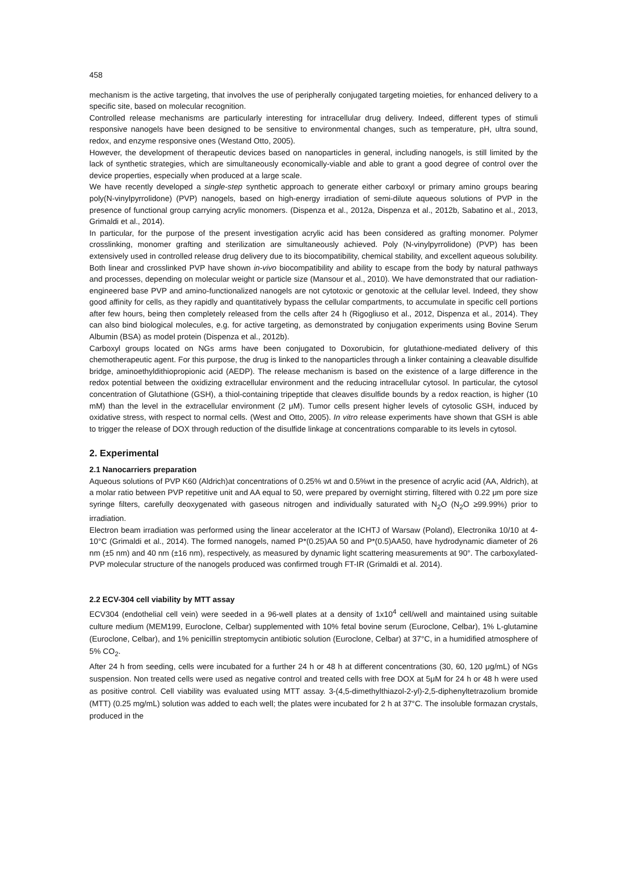458
mechanism is the active targeting, that involves the use of peripherally conjugated targeting moieties, for enhanced delivery to a specific site, based on molecular recognition.
Controlled release mechanisms are particularly interesting for intracellular drug delivery. Indeed, different types of stimuli responsive nanogels have been designed to be sensitive to environmental changes, such as temperature, pH, ultra sound, redox, and enzyme responsive ones (Westand Otto, 2005).
However, the development of therapeutic devices based on nanoparticles in general, including nanogels, is still limited by the lack of synthetic strategies, which are simultaneously economically-viable and able to grant a good degree of control over the device properties, especially when produced at a large scale.
We have recently developed a single-step synthetic approach to generate either carboxyl or primary amino groups bearing poly(N-vinylpyrrolidone) (PVP) nanogels, based on high-energy irradiation of semi-dilute aqueous solutions of PVP in the presence of functional group carrying acrylic monomers. (Dispenza et al., 2012a, Dispenza et al., 2012b, Sabatino et al., 2013, Grimaldi et al., 2014).
In particular, for the purpose of the present investigation acrylic acid has been considered as grafting monomer. Polymer crosslinking, monomer grafting and sterilization are simultaneously achieved. Poly (N-vinylpyrrolidone) (PVP) has been extensively used in controlled release drug delivery due to its biocompatibility, chemical stability, and excellent aqueous solubility. Both linear and crosslinked PVP have shown in-vivo biocompatibility and ability to escape from the body by natural pathways and processes, depending on molecular weight or particle size (Mansour et al., 2010). We have demonstrated that our radiation-engineered base PVP and amino-functionalized nanogels are not cytotoxic or genotoxic at the cellular level. Indeed, they show good affinity for cells, as they rapidly and quantitatively bypass the cellular compartments, to accumulate in specific cell portions after few hours, being then completely released from the cells after 24 h (Rigogliuso et al., 2012, Dispenza et al., 2014). They can also bind biological molecules, e.g. for active targeting, as demonstrated by conjugation experiments using Bovine Serum Albumin (BSA) as model protein (Dispenza et al., 2012b).
Carboxyl groups located on NGs arms have been conjugated to Doxorubicin, for glutathione-mediated delivery of this chemotherapeutic agent. For this purpose, the drug is linked to the nanoparticles through a linker containing a cleavable disulfide bridge, aminoethyldithiopropionic acid (AEDP). The release mechanism is based on the existence of a large difference in the redox potential between the oxidizing extracellular environment and the reducing intracellular cytosol. In particular, the cytosol concentration of Glutathione (GSH), a thiol-containing tripeptide that cleaves disulfide bounds by a redox reaction, is higher (10 mM) than the level in the extracellular environment (2 μM). Tumor cells present higher levels of cytosolic GSH, induced by oxidative stress, with respect to normal cells. (West and Otto, 2005). In vitro release experiments have shown that GSH is able to trigger the release of DOX through reduction of the disulfide linkage at concentrations comparable to its levels in cytosol.
2. Experimental
2.1 Nanocarriers preparation
Aqueous solutions of PVP K60 (Aldrich)at concentrations of 0.25% wt and 0.5%wt in the presence of acrylic acid (AA, Aldrich), at a molar ratio between PVP repetitive unit and AA equal to 50, were prepared by overnight stirring, filtered with 0.22 μm pore size syringe filters, carefully deoxygenated with gaseous nitrogen and individually saturated with N<sub>2</sub>O (N<sub>2</sub>O ≥99.99%) prior to irradiation.
Electron beam irradiation was performed using the linear accelerator at the ICHTJ of Warsaw (Poland), Electronika 10/10 at 4-10°C (Grimaldi et al., 2014). The formed nanogels, named P*(0.25)AA 50 and P*(0.5)AA50, have hydrodynamic diameter of 26 nm (±5 nm) and 40 nm (±16 nm), respectively, as measured by dynamic light scattering measurements at 90°. The carboxylated-PVP molecular structure of the nanogels produced was confirmed trough FT-IR (Grimaldi et al. 2014).
2.2 ECV-304 cell viability by MTT assay
ECV304 (endothelial cell vein) were seeded in a 96-well plates at a density of 1x10<sup>4</sup> cell/well and maintained using suitable culture medium (MEM199, Euroclone, Celbar) supplemented with 10% fetal bovine serum (Euroclone, Celbar), 1% L-glutamine (Euroclone, Celbar), and 1% penicillin streptomycin antibiotic solution (Euroclone, Celbar) at 37°C, in a humidified atmosphere of 5% CO<sub>2</sub>.
After 24 h from seeding, cells were incubated for a further 24 h or 48 h at different concentrations (30, 60, 120 μg/mL) of NGs suspension. Non treated cells were used as negative control and treated cells with free DOX at 5μM for 24 h or 48 h were used as positive control. Cell viability was evaluated using MTT assay. 3-(4,5-dimethylthiazol-2-yl)-2,5-diphenyltetrazolium bromide (MTT) (0.25 mg/mL) solution was added to each well; the plates were incubated for 2 h at 37°C. The insoluble formazan crystals, produced in the